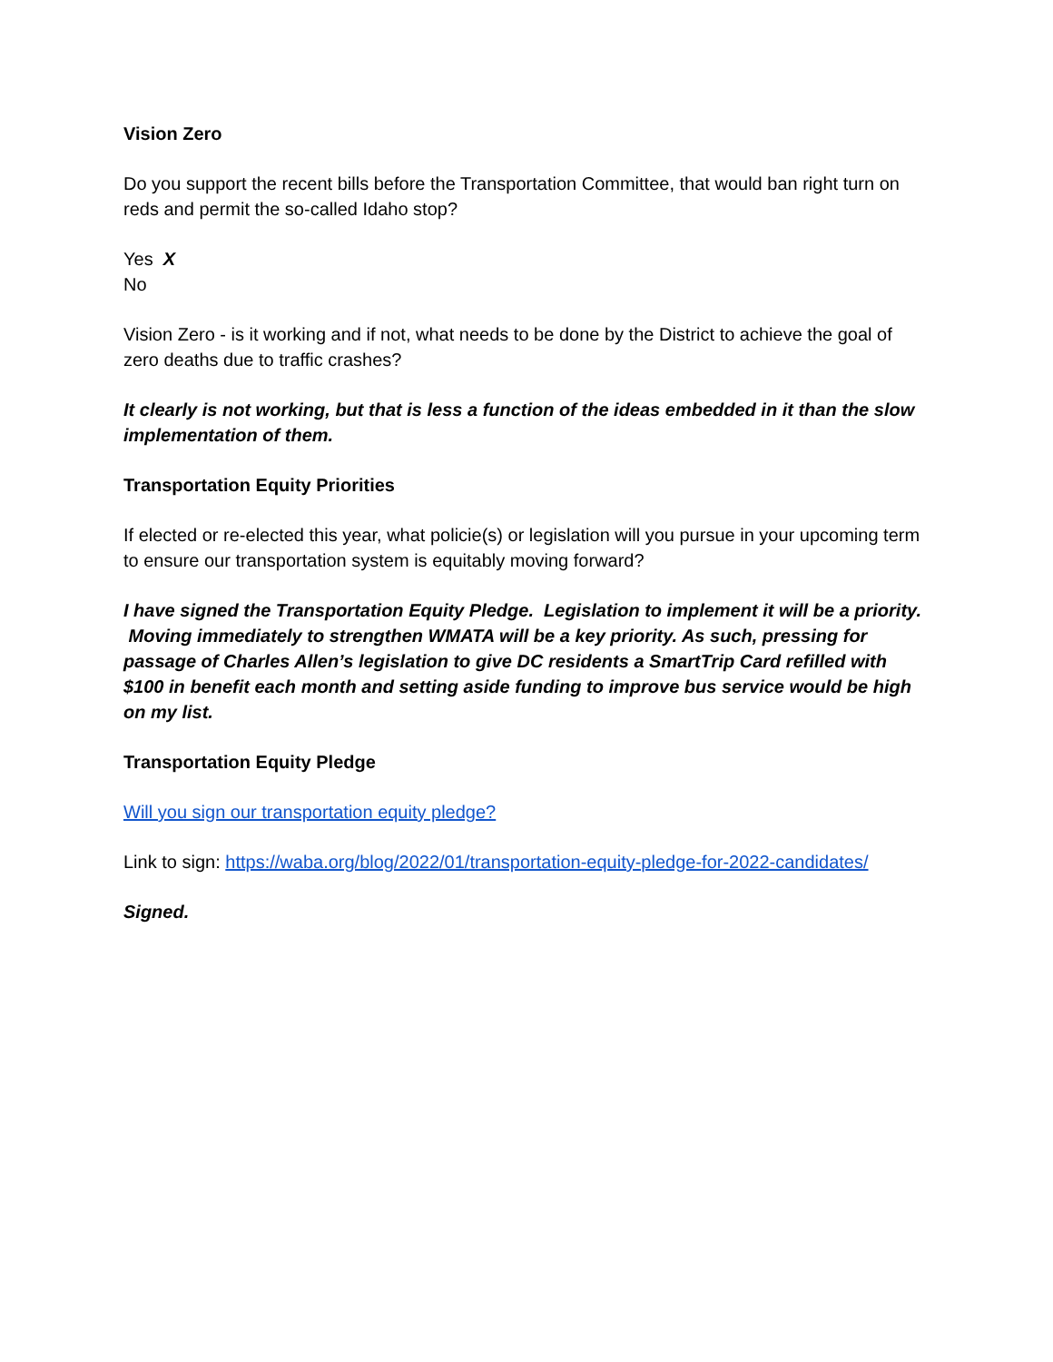Vision Zero
Do you support the recent bills before the Transportation Committee, that would ban right turn on reds and permit the so-called Idaho stop?
Yes X
No
Vision Zero - is it working and if not, what needs to be done by the District to achieve the goal of zero deaths due to traffic crashes?
It clearly is not working, but that is less a function of the ideas embedded in it than the slow implementation of them.
Transportation Equity Priorities
If elected or re-elected this year, what policie(s) or legislation will you pursue in your upcoming term to ensure our transportation system is equitably moving forward?
I have signed the Transportation Equity Pledge. Legislation to implement it will be a priority. Moving immediately to strengthen WMATA will be a key priority. As such, pressing for passage of Charles Allen’s legislation to give DC residents a SmartTrip Card refilled with $100 in benefit each month and setting aside funding to improve bus service would be high on my list.
Transportation Equity Pledge
Will you sign our transportation equity pledge?
Link to sign: https://waba.org/blog/2022/01/transportation-equity-pledge-for-2022-candidates/
Signed.